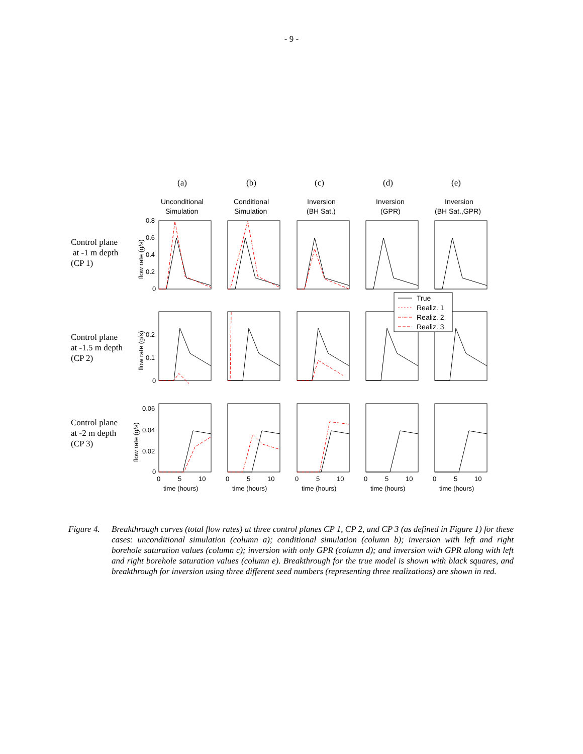- 9 -
(a)
(b)
(c)
(d)
(e)
Control plane
at -1 m depth
(CP 1)
Control plane
at -1.5 m depth
(CP 2)
Control plane
at -2 m depth
(CP 3)
Unconditional
Simulation
Conditional
Simulation
Inversion
(BH Sat.)
Inversion
(GPR)
Inversion
(BH Sat.,GPR)
0.8
0.6
0.4
0.2
0
0.2
0.1
0
0.06
0.04
0.02
0
flow rate (g/s)
flow rate (g/s)
flow rate (g/s)
0
5
10
time (hours)
0
5
10
time (hours)
0
5
10
time (hours)
0
5
10
time (hours)
0
5
10
time (hours)
True
Realiz. 1
Realiz. 2
Realiz. 3
Figure 4.
Breakthrough curves (total flow rates) at three control planes CP 1, CP 2, and CP 3 (as defined in Figure 1) for these cases: unconditional simulation (column a); conditional simulation (column b); inversion with left and right borehole saturation values (column c); inversion with only GPR (column d); and inversion with GPR along with left and right borehole saturation values (column e). Breakthrough for the true model is shown with black squares, and breakthrough for inversion using three different seed numbers (representing three realizations) are shown in red.